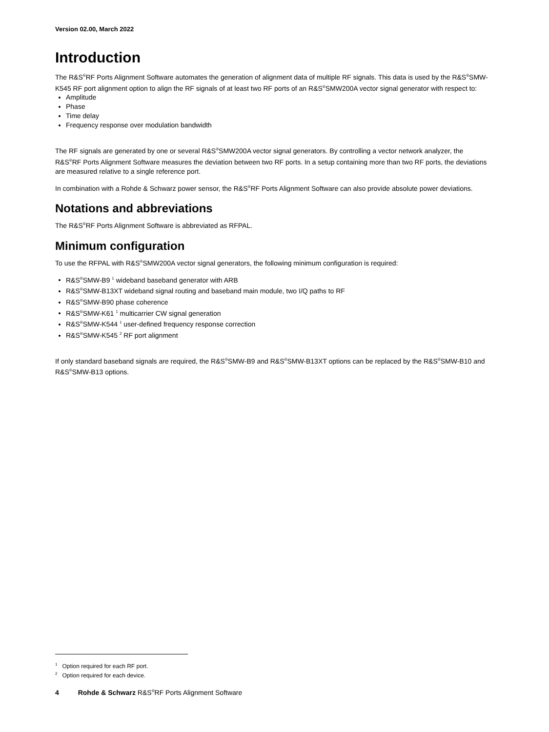Version 02.00, March 2022
Introduction
The R&S<sup>®</sup>RF Ports Alignment Software automates the generation of alignment data of multiple RF signals. This data is used by the R&S<sup>®</sup>SMW-K545 RF port alignment option to align the RF signals of at least two RF ports of an R&S<sup>®</sup>SMW200A vector signal generator with respect to:
Amplitude
Phase
Time delay
Frequency response over modulation bandwidth
The RF signals are generated by one or several R&S<sup>®</sup>SMW200A vector signal generators. By controlling a vector network analyzer, the R&S<sup>®</sup>RF Ports Alignment Software measures the deviation between two RF ports. In a setup containing more than two RF ports, the deviations are measured relative to a single reference port.
In combination with a Rohde & Schwarz power sensor, the R&S<sup>®</sup>RF Ports Alignment Software can also provide absolute power deviations.
Notations and abbreviations
The R&S<sup>®</sup>RF Ports Alignment Software is abbreviated as RFPAL.
Minimum configuration
To use the RFPAL with R&S<sup>®</sup>SMW200A vector signal generators, the following minimum configuration is required:
R&S<sup>®</sup>SMW-B9 <sup>1</sup> wideband baseband generator with ARB
R&S<sup>®</sup>SMW-B13XT wideband signal routing and baseband main module, two I/Q paths to RF
R&S<sup>®</sup>SMW-B90 phase coherence
R&S<sup>®</sup>SMW-K61 <sup>1</sup> multicarrier CW signal generation
R&S<sup>®</sup>SMW-K544 <sup>1</sup> user-defined frequency response correction
R&S<sup>®</sup>SMW-K545 <sup>2</sup> RF port alignment
If only standard baseband signals are required, the R&S<sup>®</sup>SMW-B9 and R&S<sup>®</sup>SMW-B13XT options can be replaced by the R&S<sup>®</sup>SMW-B10 and R&S<sup>®</sup>SMW-B13 options.
<sup>1</sup> Option required for each RF port.
<sup>2</sup> Option required for each device.
4 Rohde & Schwarz R&S<sup>®</sup>RF Ports Alignment Software